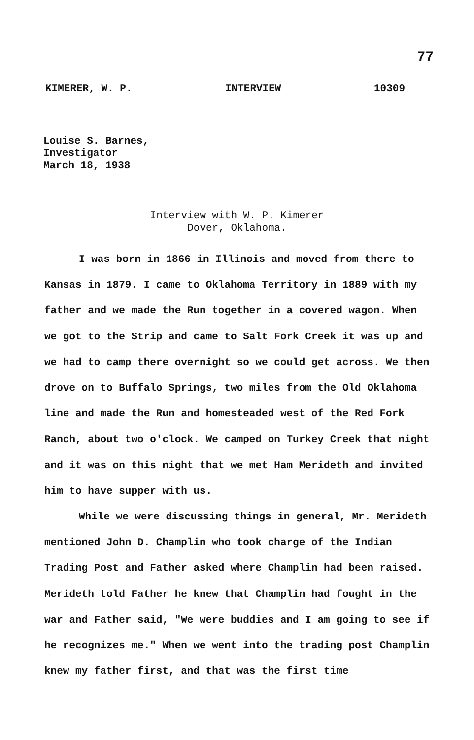77
KIMERER, W. P. INTERVIEW 10309
Louise S. Barnes,
Investigator
March 18, 1938
Interview with W. P. Kimerer
Dover, Oklahoma.
I was born in 1866 in Illinois and moved from there to Kansas in 1879. I came to Oklahoma Territory in 1889 with my father and we made the Run together in a covered wagon. When we got to the Strip and came to Salt Fork Creek it was up and we had to camp there overnight so we could get across. We then drove on to Buffalo Springs, two miles from the Old Oklahoma line and made the Run and homesteaded west of the Red Fork Ranch, about two o'clock. We camped on Turkey Creek that night and it was on this night that we met Ham Merideth and invited him to have supper with us.
While we were discussing things in general, Mr. Merideth mentioned John D. Champlin who took charge of the Indian Trading Post and Father asked where Champlin had been raised. Merideth told Father he knew that Champlin had fought in the war and Father said, "We were buddies and I am going to see if he recognizes me." When we went into the trading post Champlin knew my father first, and that was the first time